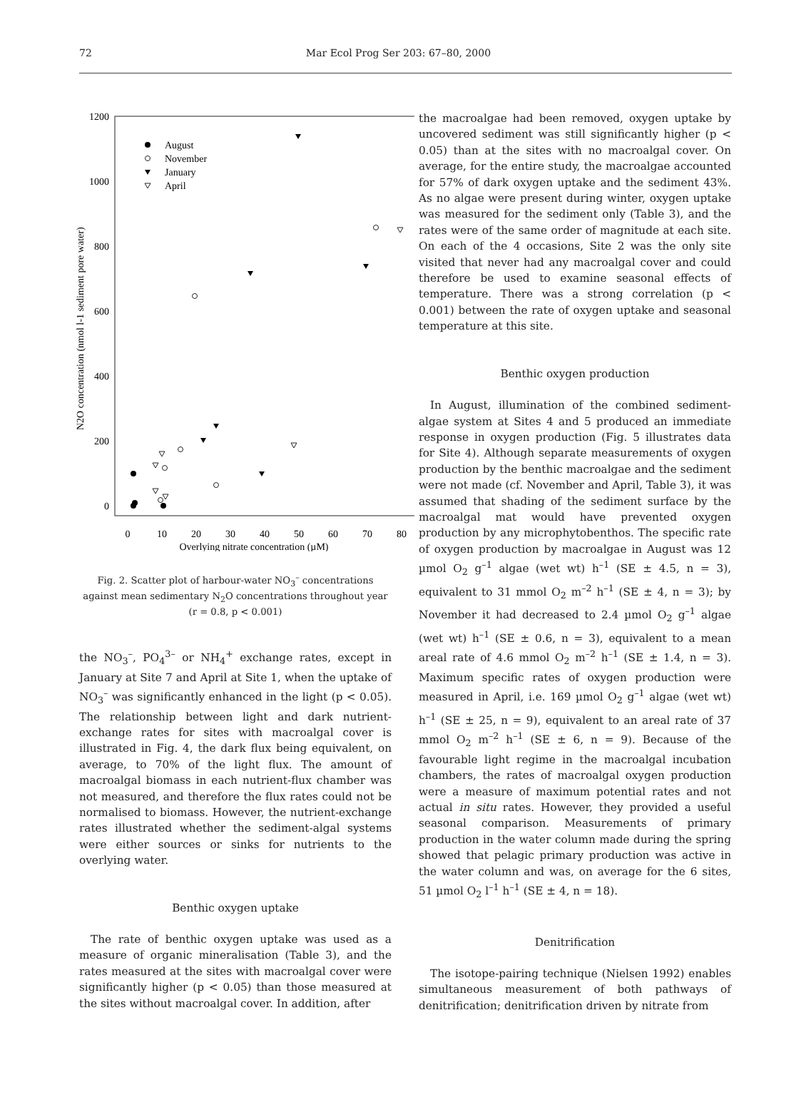72 Mar Ecol Prog Ser 203: 67–80, 2000
1200
1000
800
600
400
200
0
0
10
20
30
40
50
60
70
80
Overlying nitrate concentration (µM)
N2O concentration (nmol l-1 sediment pore water)
August
November
January
April
Fig. 2. Scatter plot of harbour-water NO<sub>3</sub><sup>–</sup> concentrations against mean sedimentary N<sub>2</sub>O concentrations throughout year (r = 0.8, p < 0.001)
the NO<sub>3</sub><sup>–</sup>, PO<sub>4</sub><sup>3–</sup> or NH<sub>4</sub><sup>+</sup> exchange rates, except in January at Site 7 and April at Site 1, when the uptake of NO<sub>3</sub><sup>–</sup> was significantly enhanced in the light (p < 0.05). The relationship between light and dark nutrient-exchange rates for sites with macroalgal cover is illustrated in Fig. 4, the dark flux being equivalent, on average, to 70% of the light flux. The amount of macroalgal biomass in each nutrient-flux chamber was not measured, and therefore the flux rates could not be normalised to biomass. However, the nutrient-exchange rates illustrated whether the sediment-algal systems were either sources or sinks for nutrients to the overlying water.
Benthic oxygen uptake
The rate of benthic oxygen uptake was used as a measure of organic mineralisation (Table 3), and the rates measured at the sites with macroalgal cover were significantly higher (p < 0.05) than those measured at the sites without macroalgal cover. In addition, after
the macroalgae had been removed, oxygen uptake by uncovered sediment was still significantly higher (p < 0.05) than at the sites with no macroalgal cover. On average, for the entire study, the macroalgae accounted for 57% of dark oxygen uptake and the sediment 43%. As no algae were present during winter, oxygen uptake was measured for the sediment only (Table 3), and the rates were of the same order of magnitude at each site. On each of the 4 occasions, Site 2 was the only site visited that never had any macroalgal cover and could therefore be used to examine seasonal effects of temperature. There was a strong correlation (p < 0.001) between the rate of oxygen uptake and seasonal temperature at this site.
Benthic oxygen production
In August, illumination of the combined sediment-algae system at Sites 4 and 5 produced an immediate response in oxygen production (Fig. 5 illustrates data for Site 4). Although separate measurements of oxygen production by the benthic macroalgae and the sediment were not made (cf. November and April, Table 3), it was assumed that shading of the sediment surface by the macroalgal mat would have prevented oxygen production by any microphytobenthos. The specific rate of oxygen production by macroalgae in August was 12 µmol O<sub>2</sub> g<sup>–1</sup> algae (wet wt) h<sup>–1</sup> (SE ± 4.5, n = 3), equivalent to 31 mmol O<sub>2</sub> m<sup>–2</sup> h<sup>–1</sup> (SE ± 4, n = 3); by November it had decreased to 2.4 µmol O<sub>2</sub> g<sup>–1</sup> algae (wet wt) h<sup>–1</sup> (SE ± 0.6, n = 3), equivalent to a mean areal rate of 4.6 mmol O<sub>2</sub> m<sup>–2</sup> h<sup>–1</sup> (SE ± 1.4, n = 3). Maximum specific rates of oxygen production were measured in April, i.e. 169 µmol O<sub>2</sub> g<sup>–1</sup> algae (wet wt) h<sup>–1</sup> (SE ± 25, n = 9), equivalent to an areal rate of 37 mmol O<sub>2</sub> m<sup>–2</sup> h<sup>–1</sup> (SE ± 6, n = 9). Because of the favourable light regime in the macroalgal incubation chambers, the rates of macroalgal oxygen production were a measure of maximum potential rates and not actual in situ rates. However, they provided a useful seasonal comparison. Measurements of primary production in the water column made during the spring showed that pelagic primary production was active in the water column and was, on average for the 6 sites, 51 µmol O<sub>2</sub> l<sup>–1</sup> h<sup>–1</sup> (SE ± 4, n = 18).
Denitrification
The isotope-pairing technique (Nielsen 1992) enables simultaneous measurement of both pathways of denitrification; denitrification driven by nitrate from